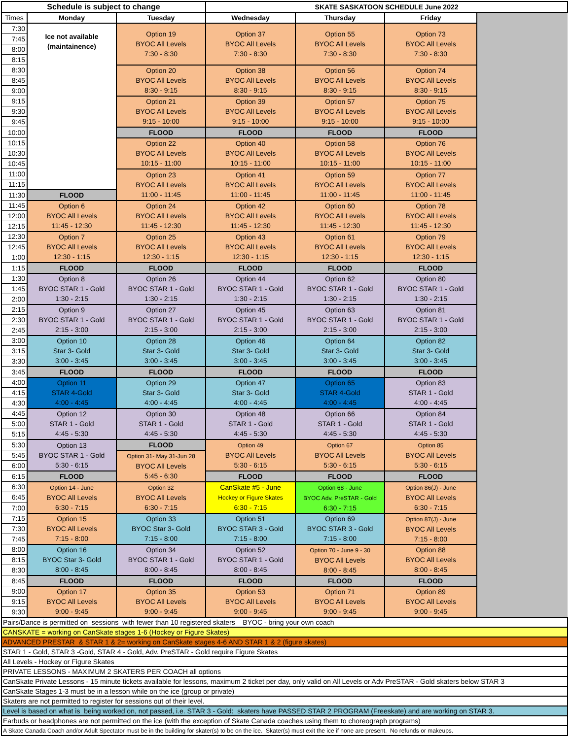| Schedule is subject to change | | | SKATE SASKATOON SCHEDULE June 2022 | | | |
| --- | --- | --- | --- | --- | --- | --- |
| Times | Monday | Tuesday | Wednesday | Thursday | Friday | |
| 7:30 | Ice not available (maintainence) | Option 19 BYOC All Levels 7:30 - 8:30 | Option 37 BYOC All Levels 7:30 - 8:30 | Option 55 BYOC All Levels 7:30 - 8:30 | Option 73 BYOC All Levels 7:30 - 8:30 | |
| 7:45 | | | | | | |
| 8:00 | | | | | | |
| 8:15 | | | | | | |
| 8:30 | | Option 20 BYOC All Levels 8:30 - 9:15 | Option 38 BYOC All Levels 8:30 - 9:15 | Option 56 BYOC All Levels 8:30 - 9:15 | Option 74 BYOC All Levels 8:30 - 9:15 | |
| 8:45 | | | | | | |
| 9:00 | | | | | | |
| 9:15 | | Option 21 BYOC All Levels 9:15 - 10:00 | Option 39 BYOC All Levels 9:15 - 10:00 | Option 57 BYOC All Levels 9:15 - 10:00 | Option 75 BYOC All Levels 9:15 - 10:00 | |
| 9:30 | | | | | | |
| 9:45 | | | | | | |
| 10:00 | | FLOOD | FLOOD | FLOOD | FLOOD | |
| 10:15 | | Option 22 BYOC All Levels 10:15 - 11:00 | Option 40 BYOC All Levels 10:15 - 11:00 | Option 58 BYOC All Levels 10:15 - 11:00 | Option 76 BYOC All Levels 10:15 - 11:00 | |
| 10:30 | | | | | | |
| 10:45 | | | | | | |
| 11:00 | | Option 23 BYOC All Levels 11:00 - 11:45 | Option 41 BYOC All Levels 11:00 - 11:45 | Option 59 BYOC All Levels 11:00 - 11:45 | Option 77 BYOC All Levels 11:00 - 11:45 | |
| 11:15 | | | | | | |
| 11:30 | FLOOD | | | | | |
| 11:45 | Option 6 BYOC All Levels 11:45 - 12:30 | Option 24 BYOC All Levels 11:45 - 12:30 | Option 42 BYOC All Levels 11:45 - 12:30 | Option 60 BYOC All Levels 11:45 - 12:30 | Option 78 BYOC All Levels 11:45 - 12:30 | |
| 12:00 | | | | | | |
| 12:15 | | | | | | |
| 12:30 | Option 7 BYOC All Levels 12:30 - 1:15 | Option 25 BYOC All Levels 12:30 - 1:15 | Option 43 BYOC All Levels 12:30 - 1:15 | Option 61 BYOC All Levels 12:30 - 1:15 | Option 79 BYOC All Levels 12:30 - 1:15 | |
| 12:45 | | | | | | |
| 1:00 | | | | | | |
| 1:15 | FLOOD | FLOOD | FLOOD | FLOOD | FLOOD | |
| 1:30 | Option 8 BYOC STAR 1 - Gold 1:30 - 2:15 | Option 26 BYOC STAR 1 - Gold 1:30 - 2:15 | Option 44 BYOC STAR 1 - Gold 1:30 - 2:15 | Option 62 BYOC STAR 1 - Gold 1:30 - 2:15 | Option 80 BYOC STAR 1 - Gold 1:30 - 2:15 | |
| 1:45 | | | | | | |
| 2:00 | | | | | | |
| 2:15 | Option 9 BYOC STAR 1 - Gold 2:15 - 3:00 | Option 27 BYOC STAR 1 - Gold 2:15 - 3:00 | Option 45 BYOC STAR 1 - Gold 2:15 - 3:00 | Option 63 BYOC STAR 1 - Gold 2:15 - 3:00 | Option 81 BYOC STAR 1 - Gold 2:15 - 3:00 | |
| 2:30 | | | | | | |
| 2:45 | | | | | | |
| 3:00 | Option 10 Star 3- Gold 3:00 - 3:45 | Option 28 Star 3- Gold 3:00 - 3:45 | Option 46 Star 3- Gold 3:00 - 3:45 | Option 64 Star 3- Gold 3:00 - 3:45 | Option 82 Star 3- Gold 3:00 - 3:45 | |
| 3:15 | | | | | | |
| 3:30 | | | | | | |
| 3:45 | FLOOD | FLOOD | FLOOD | FLOOD | FLOOD | |
| 4:00 | Option 11 STAR 4-Gold 4:00 - 4:45 | Option 29 Star 3- Gold 4:00 - 4:45 | Option 47 Star 3- Gold 4:00 - 4:45 | Option 65 STAR 4-Gold 4:00 - 4:45 | Option 83 STAR 1 - Gold 4:00 - 4:45 | |
| 4:15 | | | | | | |
| 4:30 | | | | | | |
| 4:45 | Option 12 STAR 1 - Gold 4:45 - 5:30 | Option 30 STAR 1 - Gold 4:45 - 5:30 | Option 48 STAR 1 - Gold 4:45 - 5:30 | Option 66 STAR 1 - Gold 4:45 - 5:30 | Option 84 STAR 1 - Gold 4:45 - 5:30 | |
| 5:00 | | | | | | |
| 5:15 | | | | | | |
| 5:30 | Option 13 BYOC STAR 1 - Gold 5:30 - 6:15 | FLOOD | Option 49 BYOC All Levels 5:30 - 6:15 | Option 67 BYOC All Levels 5:30 - 6:15 | Option 85 BYOC All Levels 5:30 - 6:15 | |
| 5:45 | | Option 31- May 31-Jun 28 BYOC All Levels 5:45 - 6:30 | | | | |
| 6:00 | | | | | | |
| 6:15 | FLOOD | | FLOOD | FLOOD | FLOOD | |
| 6:30 | Option 14 - June BYOC All Levels 6:30 - 7:15 | Option 32 BYOC All Levels 6:30 - 7:15 | CanSkate #5 - June Hockey or Figure Skates 6:30 - 7:15 | Option 68 - June BYOC Adv. PreSTAR - Gold 6:30 - 7:15 | Option 86(J) - June BYOC All Levels 6:30 - 7:15 | |
| 6:45 | | | | | | |
| 7:00 | | | | | | |
| 7:15 | Option 15 BYOC All Levels 7:15 - 8:00 | Option 33 BYOC Star 3- Gold 7:15 - 8:00 | Option 51 BYOC STAR 3 - Gold 7:15 - 8:00 | Option 69 BYOC STAR 3 - Gold 7:15 - 8:00 | Option 87(J) - June BYOC All Levels 7:15 - 8:00 | |
| 7:30 | | | | | | |
| 7:45 | | | | | | |
| 8:00 | Option 16 BYOC Star 3- Gold 8:00 - 8:45 | Option 34 BYOC STAR 1 - Gold 8:00 - 8:45 | Option 52 BYOC STAR 1 - Gold 8:00 - 8:45 | Option 70 - June 9 - 30 BYOC All Levels 8:00 - 8:45 | Option 88 BYOC All Levels 8:00 - 8:45 | |
| 8:15 | | | | | | |
| 8:30 | | | | | | |
| 8:45 | FLOOD | FLOOD | FLOOD | FLOOD | FLOOD | |
| 9:00 | Option 17 BYOC All Levels 9:00 - 9:45 | Option 35 BYOC All Levels 9:00 - 9:45 | Option 53 BYOC All Levels 9:00 - 9:45 | Option 71 BYOC All Levels 9:00 - 9:45 | Option 89 BYOC All Levels 9:00 - 9:45 | |
| 9:15 | | | | | | |
| 9:30 | | | | | | |
| Pairs/Dance is permitted on sessions with fewer than 10 registered skaters BYOC - bring your own coach | | | | | | |
| CANSKATE = working on CanSkate stages 1-6 (Hockey or Figure Skates) | | | | | | |
| ADVANCED PRESTAR & STAR 1 & 2= working on CanSkate stages 4-6 AND STAR 1 & 2 (figure skates) | | | | | | |
| STAR 1 - Gold, STAR 3 -Gold, STAR 4 - Gold, Adv. PreSTAR - Gold require Figure Skates | | | | | | |
| All Levels - Hockey or Figure Skates | | | | | | |
| PRIVATE LESSONS - MAXIMUM 2 SKATERS PER COACH all options | | | | | | |
| CanSkate Private Lessons - 15 minute tickets available for lessons, maximum 2 ticket per day, only valid on All Levels or Adv PreSTAR - Gold skaters below STAR 3 | | | | | | |
| CanSkate Stages 1-3 must be in a lesson while on the ice (group or private) | | | | | | |
| Skaters are not permitted to register for sessions out of their level. | | | | | | |
| Level is based on what is being worked on, not passed, i.e. STAR 3 - Gold: skaters have PASSED STAR 2 PROGRAM (Freeskate) and are working on STAR 3. | | | | | | |
| Earbuds or headphones are not permitted on the ice (with the exception of Skate Canada coaches using them to choreograph programs) | | | | | | |
| A Skate Canada Coach and/or Adult Spectator must be in the building for skater(s) to be on the ice. Skater(s) must exit the ice if none are present. No refunds or makeups. | | | | | | |